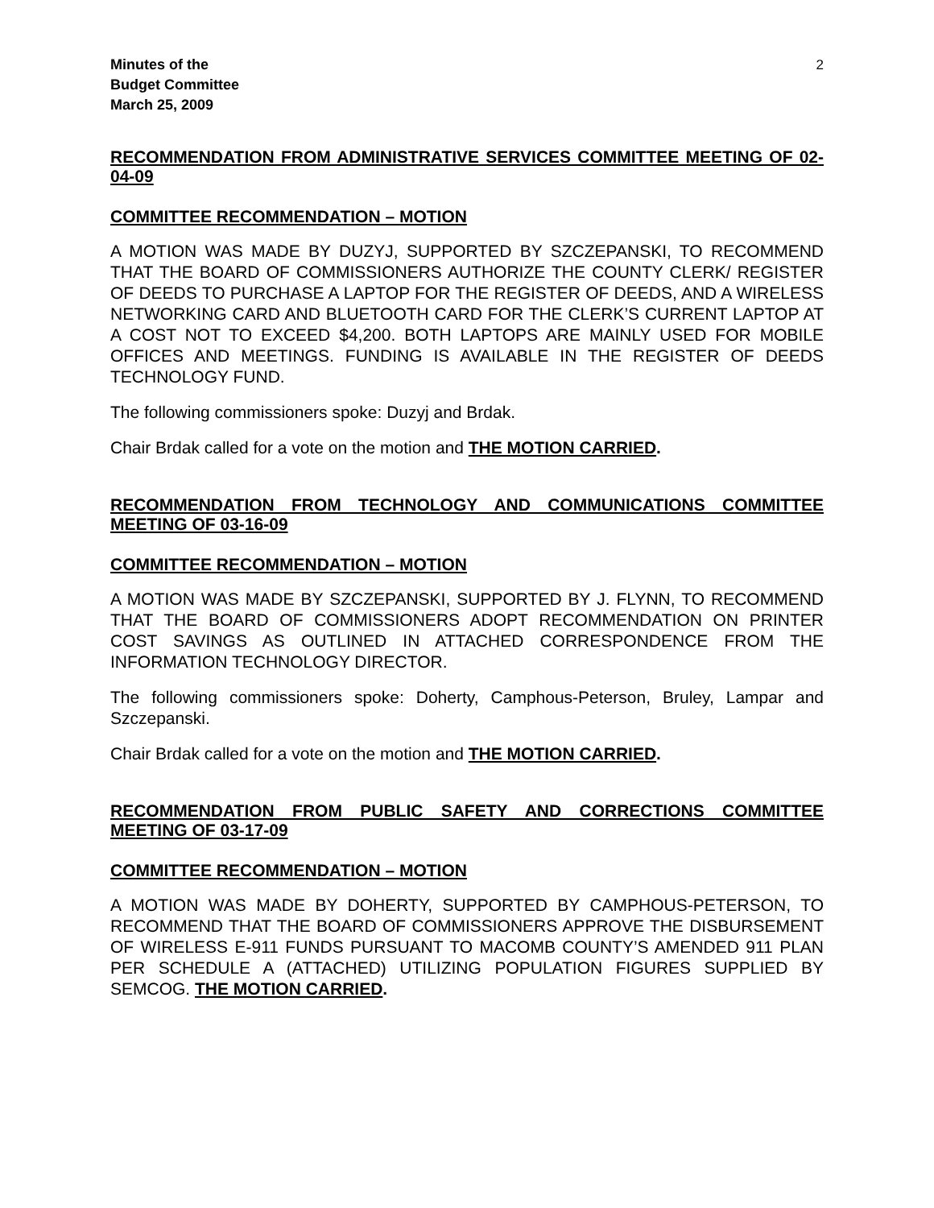Minutes of the
Budget Committee
March 25, 2009
2
RECOMMENDATION FROM ADMINISTRATIVE SERVICES COMMITTEE MEETING OF 02-04-09
COMMITTEE RECOMMENDATION – MOTION
A MOTION WAS MADE BY DUZYJ, SUPPORTED BY SZCZEPANSKI, TO RECOMMEND THAT THE BOARD OF COMMISSIONERS AUTHORIZE THE COUNTY CLERK/ REGISTER OF DEEDS TO PURCHASE A LAPTOP FOR THE REGISTER OF DEEDS, AND A WIRELESS NETWORKING CARD AND BLUETOOTH CARD FOR THE CLERK’S CURRENT LAPTOP AT A COST NOT TO EXCEED $4,200. BOTH LAPTOPS ARE MAINLY USED FOR MOBILE OFFICES AND MEETINGS. FUNDING IS AVAILABLE IN THE REGISTER OF DEEDS TECHNOLOGY FUND.
The following commissioners spoke: Duzyj and Brdak.
Chair Brdak called for a vote on the motion and THE MOTION CARRIED.
RECOMMENDATION FROM TECHNOLOGY AND COMMUNICATIONS COMMITTEE MEETING OF 03-16-09
COMMITTEE RECOMMENDATION – MOTION
A MOTION WAS MADE BY SZCZEPANSKI, SUPPORTED BY J. FLYNN, TO RECOMMEND THAT THE BOARD OF COMMISSIONERS ADOPT RECOMMENDATION ON PRINTER COST SAVINGS AS OUTLINED IN ATTACHED CORRESPONDENCE FROM THE INFORMATION TECHNOLOGY DIRECTOR.
The following commissioners spoke: Doherty, Camphous-Peterson, Bruley, Lampar and Szczepanski.
Chair Brdak called for a vote on the motion and THE MOTION CARRIED.
RECOMMENDATION FROM PUBLIC SAFETY AND CORRECTIONS COMMITTEE MEETING OF 03-17-09
COMMITTEE RECOMMENDATION – MOTION
A MOTION WAS MADE BY DOHERTY, SUPPORTED BY CAMPHOUS-PETERSON, TO RECOMMEND THAT THE BOARD OF COMMISSIONERS APPROVE THE DISBURSEMENT OF WIRELESS E-911 FUNDS PURSUANT TO MACOMB COUNTY’S AMENDED 911 PLAN PER SCHEDULE A (ATTACHED) UTILIZING POPULATION FIGURES SUPPLIED BY SEMCOG. THE MOTION CARRIED.